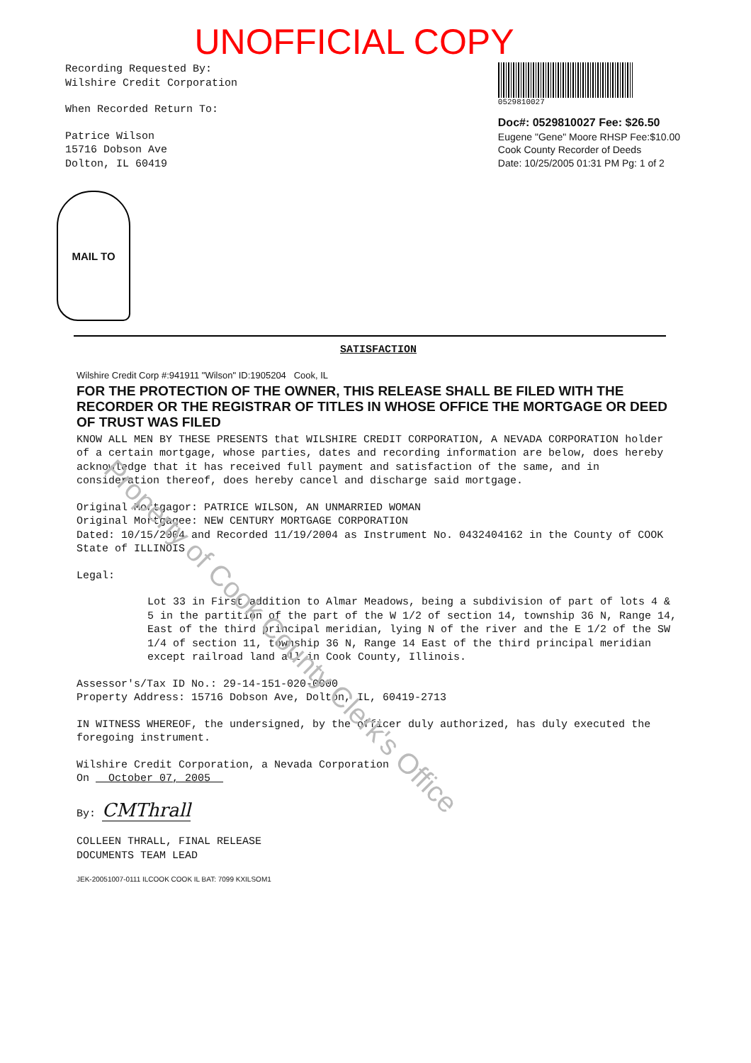UNOFFICIAL COPY
Recording Requested By:
Wilshire Credit Corporation
When Recorded Return To:
Patrice Wilson
15716 Dobson Ave
Dolton, IL 60419
0529810027
Doc#: 0529810027 Fee: $26.50
Eugene "Gene" Moore RHSP Fee:$10.00
Cook County Recorder of Deeds
Date: 10/25/2005 01:31 PM Pg: 1 of 2
MAIL TO
SATISFACTION
Wilshire Credit Corp #:941911 "Wilson" ID:1905204 Cook, IL
FOR THE PROTECTION OF THE OWNER, THIS RELEASE SHALL BE FILED WITH THE RECORDER OR THE REGISTRAR OF TITLES IN WHOSE OFFICE THE MORTGAGE OR DEED OF TRUST WAS FILED
KNOW ALL MEN BY THESE PRESENTS that WILSHIRE CREDIT CORPORATION, A NEVADA CORPORATION holder of a certain mortgage, whose parties, dates and recording information are below, does hereby acknowledge that it has received full payment and satisfaction of the same, and in consideration thereof, does hereby cancel and discharge said mortgage.
Original Mortgagor: PATRICE WILSON, AN UNMARRIED WOMAN
Original Mortgagee: NEW CENTURY MORTGAGE CORPORATION
Dated: 10/15/2004 and Recorded 11/19/2004 as Instrument No. 0432404162 in the County of COOK State of ILLINOIS
Legal:
Lot 33 in First addition to Almar Meadows, being a subdivision of part of lots 4 & 5 in the partition of the part of the W 1/2 of section 14, township 36 N, Range 14, East of the third principal meridian, lying N of the river and the E 1/2 of the SW 1/4 of section 11, township 36 N, Range 14 East of the third principal meridian except railroad land all in Cook County, Illinois.
Assessor's/Tax ID No.: 29-14-151-020-0000
Property Address: 15716 Dobson Ave, Dolton, IL, 60419-2713
IN WITNESS WHEREOF, the undersigned, by the officer duly authorized, has duly executed the foregoing instrument.
Wilshire Credit Corporation, a Nevada Corporation
On October 07, 2005
By: CMThrall
COLLEEN THRALL, FINAL RELEASE
DOCUMENTS TEAM LEAD
JEK-20051007-0111 ILCOOK COOK IL BAT: 7099 KXILSOM1
Property of Cook County Clerk's Office